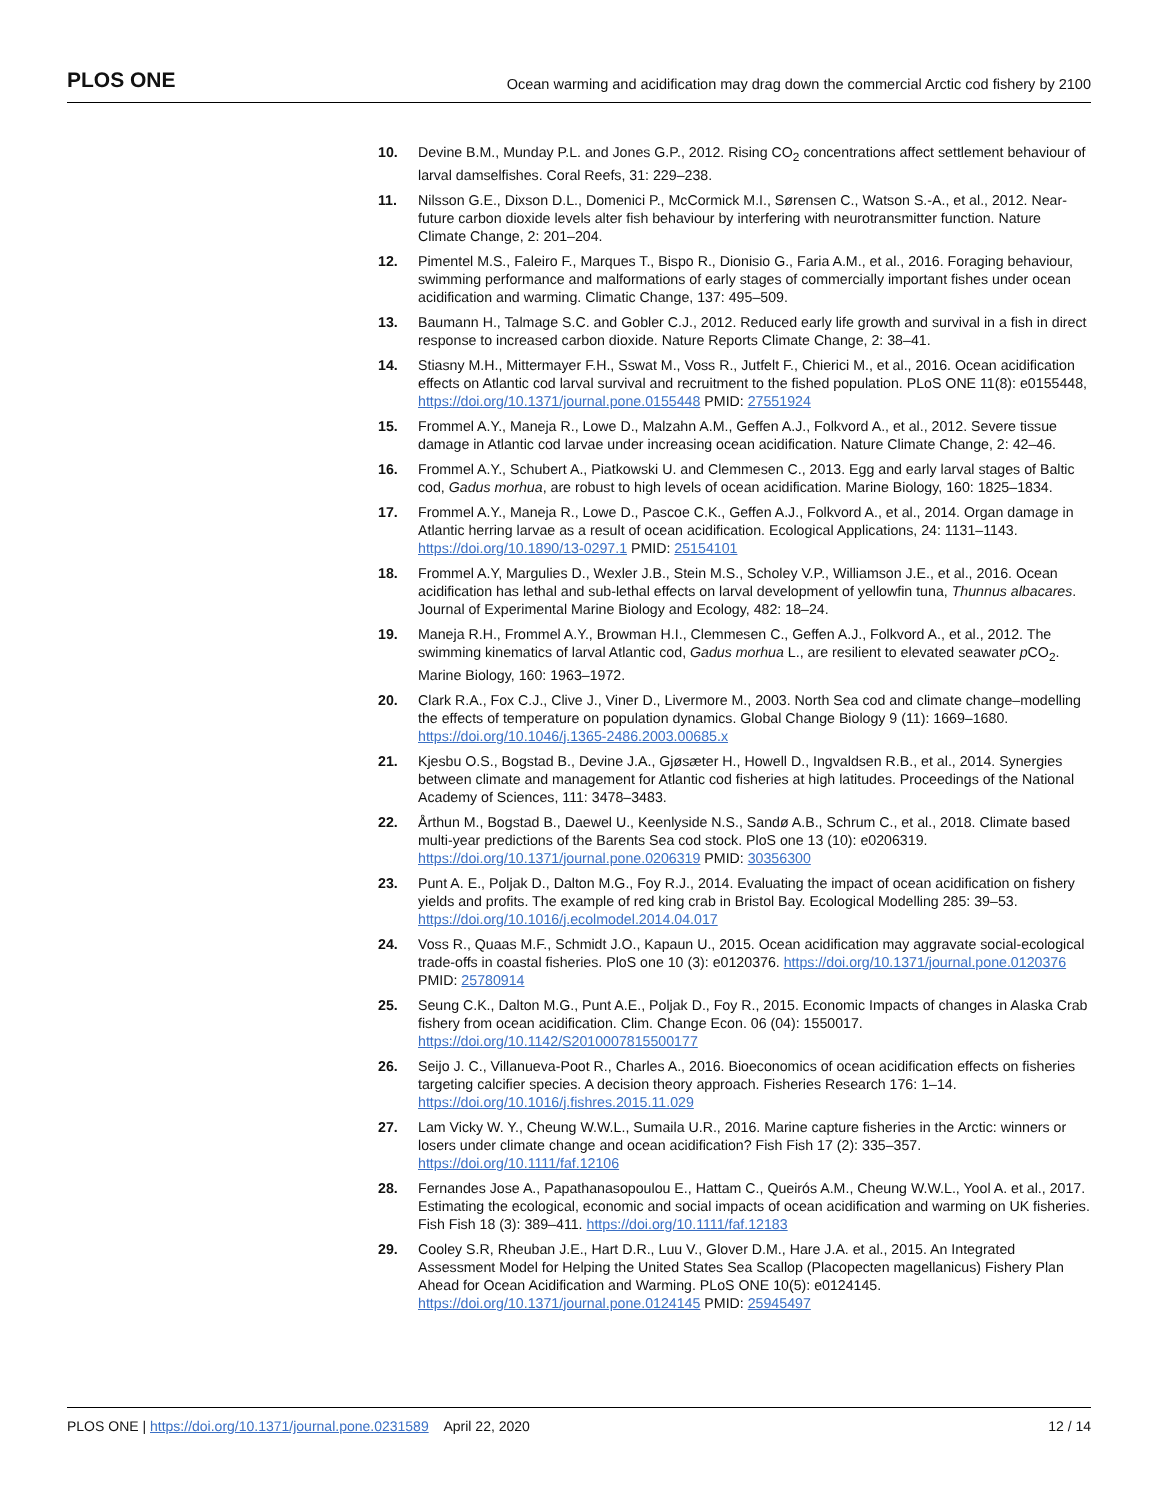PLOS ONE Ocean warming and acidification may drag down the commercial Arctic cod fishery by 2100
10. Devine B.M., Munday P.L. and Jones G.P., 2012. Rising CO<sub>2</sub> concentrations affect settlement behaviour of larval damselfishes. Coral Reefs, 31: 229–238.
11. Nilsson G.E., Dixson D.L., Domenici P., McCormick M.I., Sørensen C., Watson S.-A., et al., 2012. Near-future carbon dioxide levels alter fish behaviour by interfering with neurotransmitter function. Nature Climate Change, 2: 201–204.
12. Pimentel M.S., Faleiro F., Marques T., Bispo R., Dionisio G., Faria A.M., et al., 2016. Foraging behaviour, swimming performance and malformations of early stages of commercially important fishes under ocean acidification and warming. Climatic Change, 137: 495–509.
13. Baumann H., Talmage S.C. and Gobler C.J., 2012. Reduced early life growth and survival in a fish in direct response to increased carbon dioxide. Nature Reports Climate Change, 2: 38–41.
14. Stiasny M.H., Mittermayer F.H., Sswat M., Voss R., Jutfelt F., Chierici M., et al., 2016. Ocean acidification effects on Atlantic cod larval survival and recruitment to the fished population. PLoS ONE 11(8): e0155448, https://doi.org/10.1371/journal.pone.0155448 PMID: 27551924
15. Frommel A.Y., Maneja R., Lowe D., Malzahn A.M., Geffen A.J., Folkvord A., et al., 2012. Severe tissue damage in Atlantic cod larvae under increasing ocean acidification. Nature Climate Change, 2: 42–46.
16. Frommel A.Y., Schubert A., Piatkowski U. and Clemmesen C., 2013. Egg and early larval stages of Baltic cod, Gadus morhua, are robust to high levels of ocean acidification. Marine Biology, 160: 1825–1834.
17. Frommel A.Y., Maneja R., Lowe D., Pascoe C.K., Geffen A.J., Folkvord A., et al., 2014. Organ damage in Atlantic herring larvae as a result of ocean acidification. Ecological Applications, 24: 1131–1143. https://doi.org/10.1890/13-0297.1 PMID: 25154101
18. Frommel A.Y, Margulies D., Wexler J.B., Stein M.S., Scholey V.P., Williamson J.E., et al., 2016. Ocean acidification has lethal and sub-lethal effects on larval development of yellowfin tuna, Thunnus albacares. Journal of Experimental Marine Biology and Ecology, 482: 18–24.
19. Maneja R.H., Frommel A.Y., Browman H.I., Clemmesen C., Geffen A.J., Folkvord A., et al., 2012. The swimming kinematics of larval Atlantic cod, Gadus morhua L., are resilient to elevated seawater p CO<sub>2</sub>. Marine Biology, 160: 1963–1972.
20. Clark R.A., Fox C.J., Clive J., Viner D., Livermore M., 2003. North Sea cod and climate change–modelling the effects of temperature on population dynamics. Global Change Biology 9 (11): 1669–1680. https://doi.org/10.1046/j.1365-2486.2003.00685.x
21. Kjesbu O.S., Bogstad B., Devine J.A., Gjøsæter H., Howell D., Ingvaldsen R.B., et al., 2014. Synergies between climate and management for Atlantic cod fisheries at high latitudes. Proceedings of the National Academy of Sciences, 111: 3478–3483.
22. Årthun M., Bogstad B., Daewel U., Keenlyside N.S., Sandø A.B., Schrum C., et al., 2018. Climate based multi-year predictions of the Barents Sea cod stock. PloS one 13 (10): e0206319. https://doi.org/10.1371/journal.pone.0206319 PMID: 30356300
23. Punt A. E., Poljak D., Dalton M.G., Foy R.J., 2014. Evaluating the impact of ocean acidification on fishery yields and profits. The example of red king crab in Bristol Bay. Ecological Modelling 285: 39–53. https://doi.org/10.1016/j.ecolmodel.2014.04.017
24. Voss R., Quaas M.F., Schmidt J.O., Kapaun U., 2015. Ocean acidification may aggravate social-ecological trade-offs in coastal fisheries. PloS one 10 (3): e0120376. https://doi.org/10.1371/journal.pone.0120376 PMID: 25780914
25. Seung C.K., Dalton M.G., Punt A.E., Poljak D., Foy R., 2015. Economic Impacts of changes in Alaska Crab fishery from ocean acidification. Clim. Change Econ. 06 (04): 1550017. https://doi.org/10.1142/S2010007815500177
26. Seijo J. C., Villanueva-Poot R., Charles A., 2016. Bioeconomics of ocean acidification effects on fisheries targeting calcifier species. A decision theory approach. Fisheries Research 176: 1–14. https://doi.org/10.1016/j.fishres.2015.11.029
27. Lam Vicky W. Y., Cheung W.W.L., Sumaila U.R., 2016. Marine capture fisheries in the Arctic: winners or losers under climate change and ocean acidification? Fish Fish 17 (2): 335–357. https://doi.org/10.1111/faf.12106
28. Fernandes Jose A., Papathanasopoulou E., Hattam C., Queirós A.M., Cheung W.W.L., Yool A. et al., 2017. Estimating the ecological, economic and social impacts of ocean acidification and warming on UK fisheries. Fish Fish 18 (3): 389–411. https://doi.org/10.1111/faf.12183
29. Cooley S.R, Rheuban J.E., Hart D.R., Luu V., Glover D.M., Hare J.A. et al., 2015. An Integrated Assessment Model for Helping the United States Sea Scallop (Placopecten magellanicus) Fishery Plan Ahead for Ocean Acidification and Warming. PLoS ONE 10(5): e0124145. https://doi.org/10.1371/journal.pone.0124145 PMID: 25945497
PLOS ONE | https://doi.org/10.1371/journal.pone.0231589 April 22, 2020 12 / 14